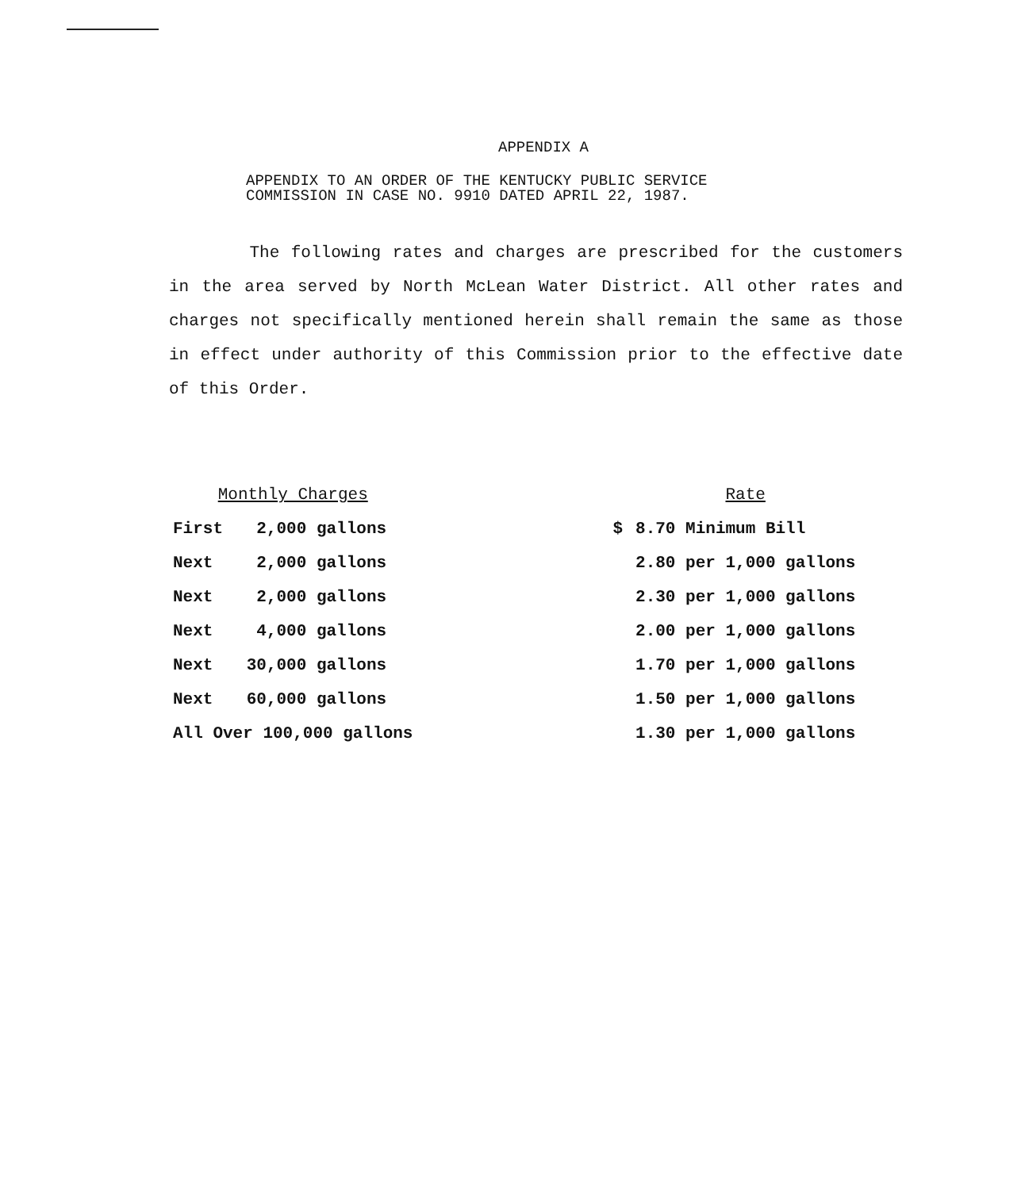APPENDIX A
APPENDIX TO AN ORDER OF THE KENTUCKY PUBLIC SERVICE
COMMISSION IN CASE NO. 9910 DATED APRIL 22, 1987.
The following rates and charges are prescribed for the customers in the area served by North McLean Water District. All other rates and charges not specifically mentioned herein shall remain the same as those in effect under authority of this Commission prior to the effective date of this Order.
| Monthly Charges | | | | Rate |
| --- | --- | --- | --- | --- |
| First | 2,000 gallons | | $ | 8.70 Minimum Bill |
| Next | 2,000 gallons | | | 2.80 per 1,000 gallons |
| Next | 2,000 gallons | | | 2.30 per 1,000 gallons |
| Next | 4,000 gallons | | | 2.00 per 1,000 gallons |
| Next | 30,000 gallons | | | 1.70 per 1,000 gallons |
| Next | 60,000 gallons | | | 1.50 per 1,000 gallons |
| All Over 100,000 gallons | | | | 1.30 per 1,000 gallons |